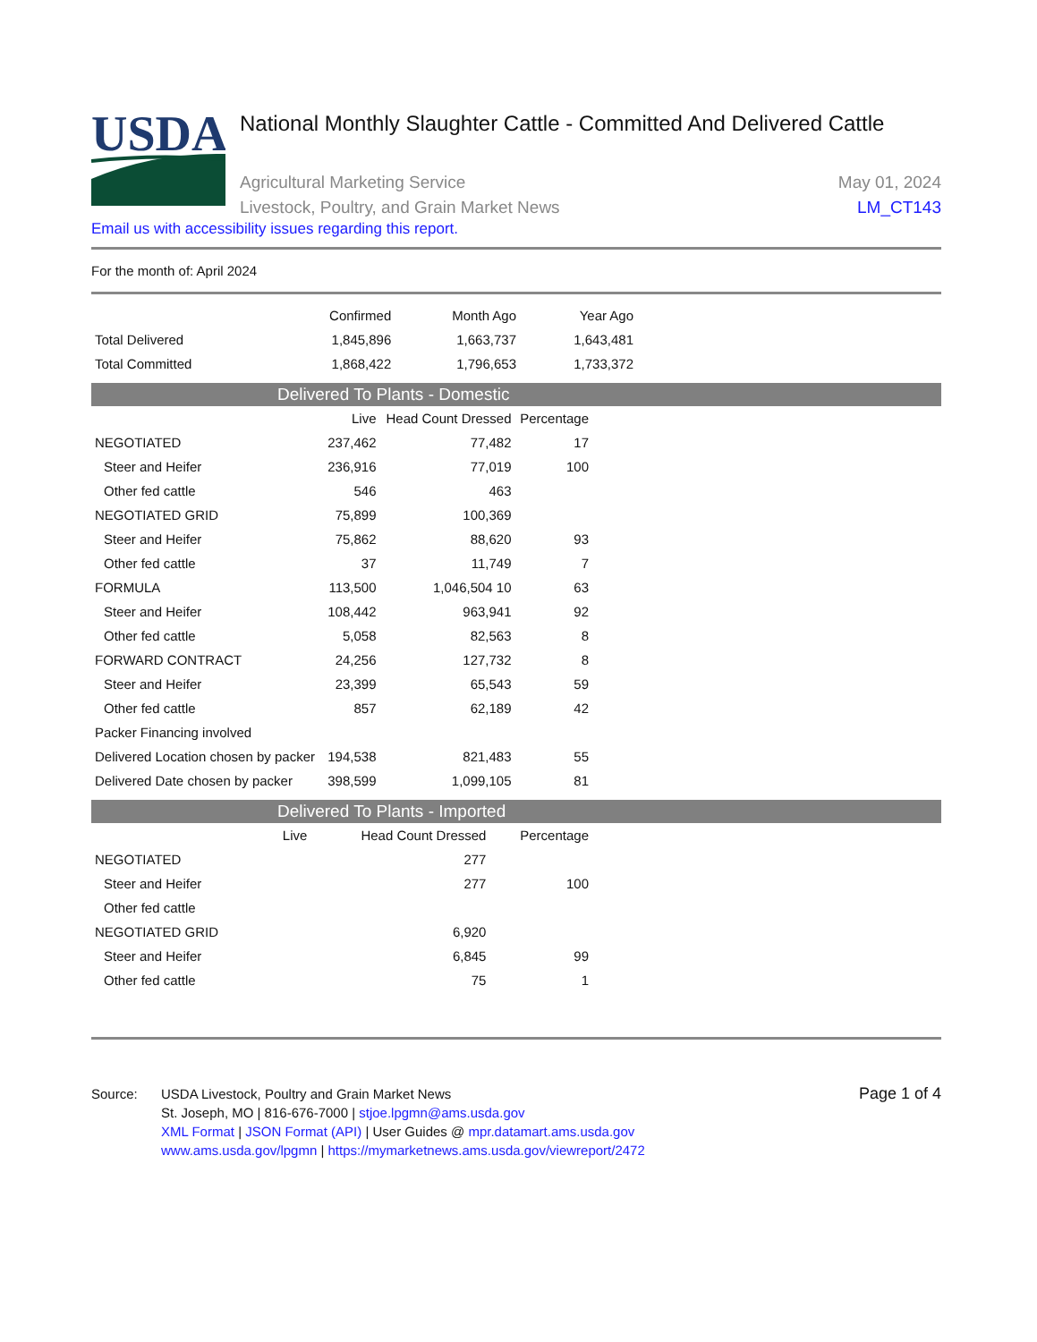USDA
National Monthly Slaughter Cattle - Committed And Delivered Cattle
Agricultural Marketing Service
Livestock, Poultry, and Grain Market News
May 01, 2024
LM_CT143
Email us with accessibility issues regarding this report.
For the month of: April 2024
| | Confirmed | Month Ago | Year Ago |
| --- | --- | --- | --- |
| Total Delivered | 1,845,896 | 1,663,737 | 1,643,481 |
| Total Committed | 1,868,422 | 1,796,653 | 1,733,372 |
Delivered To Plants - Domestic
| | Live | Head Count Dressed | Percentage |
| --- | --- | --- | --- |
| NEGOTIATED | 237,462 | 77,482 | 17 |
| Steer and Heifer | 236,916 | 77,019 | 100 |
| Other fed cattle | 546 | 463 | |
| NEGOTIATED GRID | 75,899 | 100,369 | |
| Steer and Heifer | 75,862 | 88,620 | 93 |
| Other fed cattle | 37 | 11,749 | 7 |
| FORMULA | 113,500 | 1,046,504 10 | 63 |
| Steer and Heifer | 108,442 | 963,941 | 92 |
| Other fed cattle | 5,058 | 82,563 | 8 |
| FORWARD CONTRACT | 24,256 | 127,732 | 8 |
| Steer and Heifer | 23,399 | 65,543 | 59 |
| Other fed cattle | 857 | 62,189 | 42 |
| Packer Financing involved | | | |
| Delivered Location chosen by packer | 194,538 | 821,483 | 55 |
| Delivered Date chosen by packer | 398,599 | 1,099,105 | 81 |
Delivered To Plants - Imported
| | Live | Head Count Dressed | Percentage |
| --- | --- | --- | --- |
| NEGOTIATED | | 277 | |
| Steer and Heifer | | 277 | 100 |
| Other fed cattle | | | |
| NEGOTIATED GRID | | 6,920 | |
| Steer and Heifer | | 6,845 | 99 |
| Other fed cattle | | 75 | 1 |
Source: USDA Livestock, Poultry and Grain Market News
St. Joseph, MO | 816-676-7000 | stjoe.lpgmn@ams.usda.gov
XML Format | JSON Format (API) | User Guides @ mpr.datamart.ams.usda.gov
www.ams.usda.gov/lpgmn | https://mymarketnews.ams.usda.gov/viewreport/2472
Page 1 of 4